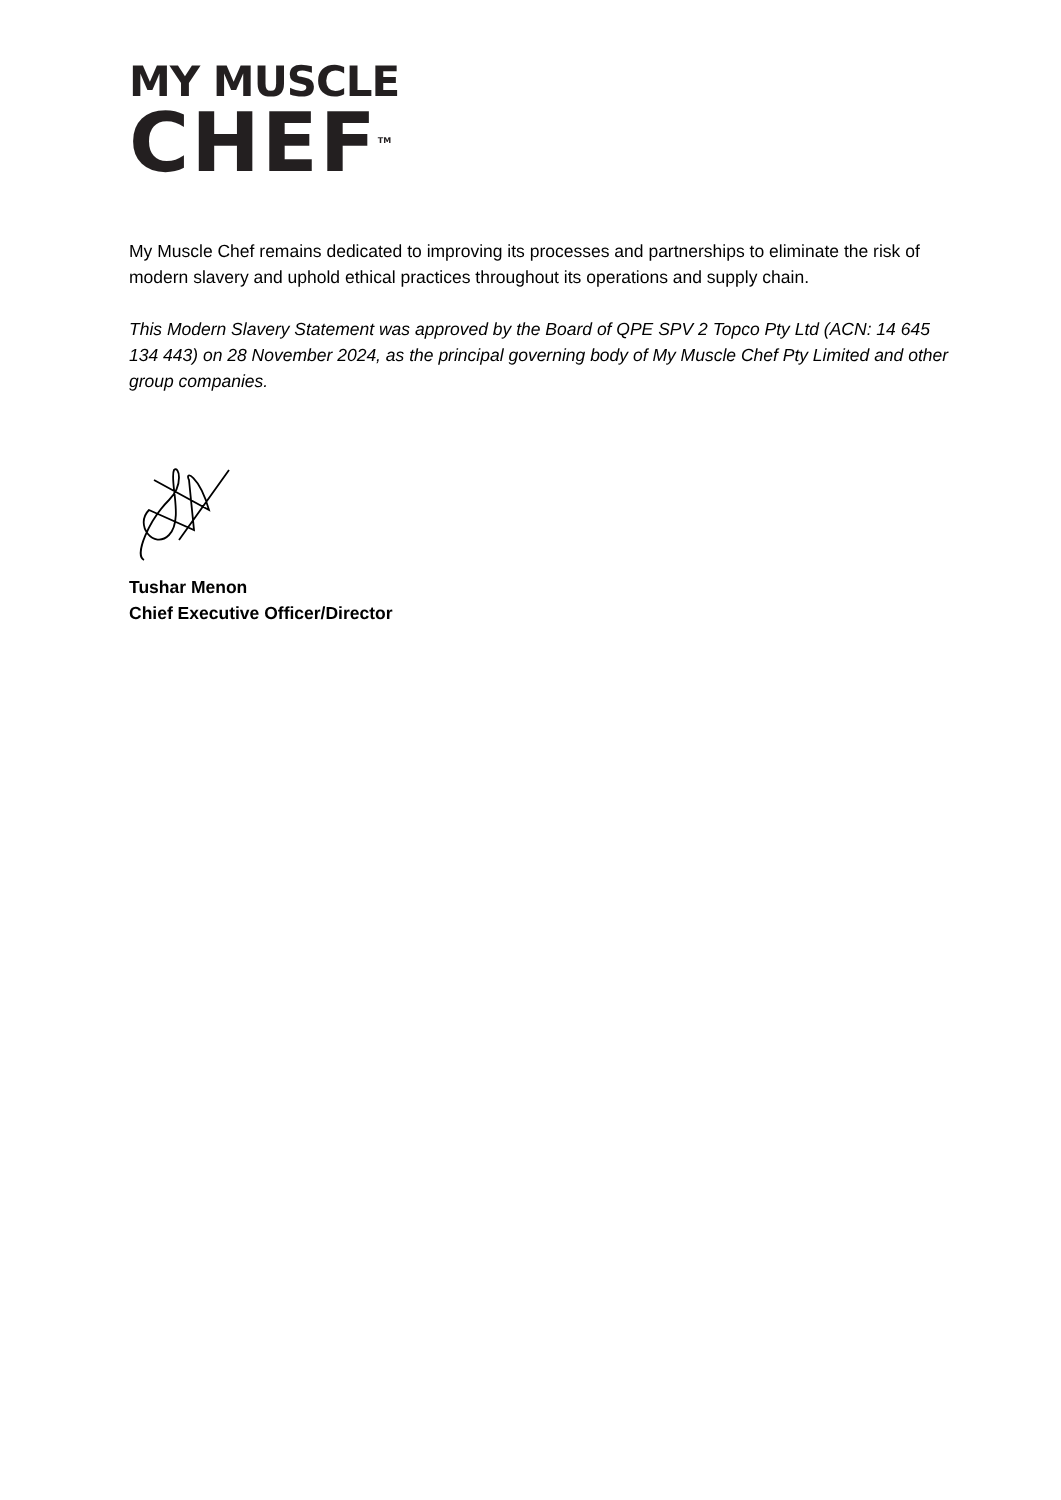MY MUSCLE
CHEF<sup>TM</sup>
My Muscle Chef remains dedicated to improving its processes and partnerships to eliminate the risk of modern slavery and uphold ethical practices throughout its operations and supply chain.
This Modern Slavery Statement was approved by the Board of QPE SPV 2 Topco Pty Ltd (ACN: 14 645 134 443) on 28 November 2024, as the principal governing body of My Muscle Chef Pty Limited and other group companies.
Tushar Menon
Chief Executive Officer/Director